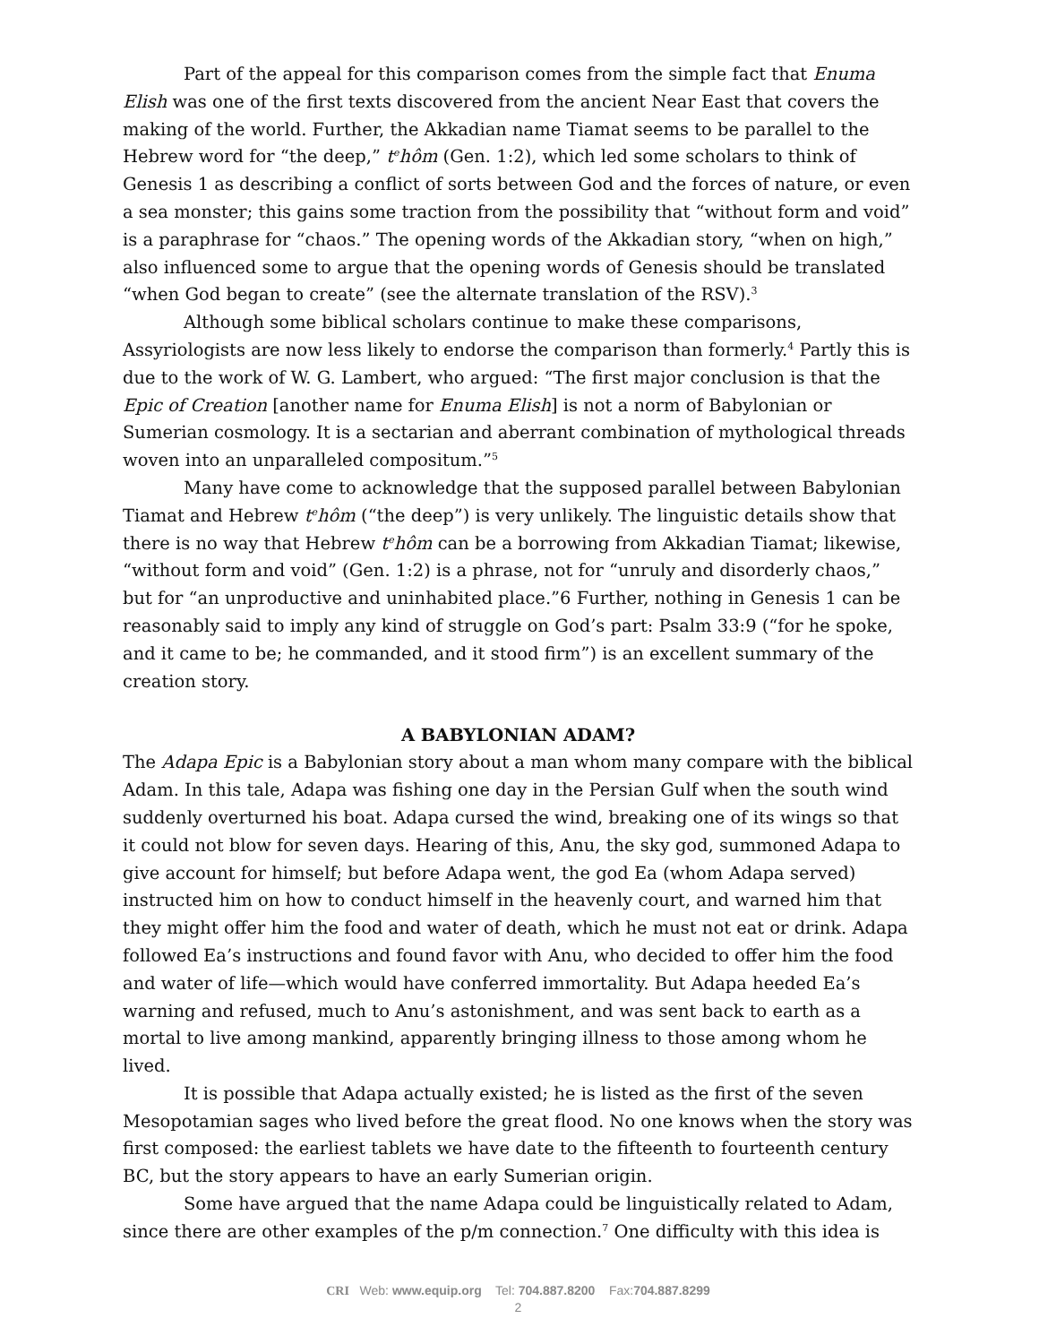Part of the appeal for this comparison comes from the simple fact that Enuma Elish was one of the first texts discovered from the ancient Near East that covers the making of the world. Further, the Akkadian name Tiamat seems to be parallel to the Hebrew word for “the deep,” t<sup>e</sup>hôm (Gen. 1:2), which led some scholars to think of Genesis 1 as describing a conflict of sorts between God and the forces of nature, or even a sea monster; this gains some traction from the possibility that “without form and void” is a paraphrase for “chaos.” The opening words of the Akkadian story, “when on high,” also influenced some to argue that the opening words of Genesis should be translated “when God began to create” (see the alternate translation of the RSV).<sup>3</sup>
Although some biblical scholars continue to make these comparisons, Assyriologists are now less likely to endorse the comparison than formerly.<sup>4</sup> Partly this is due to the work of W. G. Lambert, who argued: “The first major conclusion is that the Epic of Creation [another name for Enuma Elish] is not a norm of Babylonian or Sumerian cosmology. It is a sectarian and aberrant combination of mythological threads woven into an unparalleled compositum.”<sup>5</sup>
Many have come to acknowledge that the supposed parallel between Babylonian Tiamat and Hebrew t<sup>e</sup>hôm (“the deep”) is very unlikely. The linguistic details show that there is no way that Hebrew t<sup>e</sup>hôm can be a borrowing from Akkadian Tiamat; likewise, “without form and void” (Gen. 1:2) is a phrase, not for “unruly and disorderly chaos,” but for “an unproductive and uninhabited place.”6 Further, nothing in Genesis 1 can be reasonably said to imply any kind of struggle on God’s part: Psalm 33:9 (“for he spoke, and it came to be; he commanded, and it stood firm”) is an excellent summary of the creation story.
A BABYLONIAN ADAM?
The Adapa Epic is a Babylonian story about a man whom many compare with the biblical Adam. In this tale, Adapa was fishing one day in the Persian Gulf when the south wind suddenly overturned his boat. Adapa cursed the wind, breaking one of its wings so that it could not blow for seven days. Hearing of this, Anu, the sky god, summoned Adapa to give account for himself; but before Adapa went, the god Ea (whom Adapa served) instructed him on how to conduct himself in the heavenly court, and warned him that they might offer him the food and water of death, which he must not eat or drink. Adapa followed Ea’s instructions and found favor with Anu, who decided to offer him the food and water of life—which would have conferred immortality. But Adapa heeded Ea’s warning and refused, much to Anu’s astonishment, and was sent back to earth as a mortal to live among mankind, apparently bringing illness to those among whom he lived.
It is possible that Adapa actually existed; he is listed as the first of the seven Mesopotamian sages who lived before the great flood. No one knows when the story was first composed: the earliest tablets we have date to the fifteenth to fourteenth century BC, but the story appears to have an early Sumerian origin.
Some have argued that the name Adapa could be linguistically related to Adam, since there are other examples of the p/m connection.<sup>7</sup> One difficulty with this idea is
CRI Web: www.equip.org Tel: 704.887.8200 Fax:704.887.8299
2